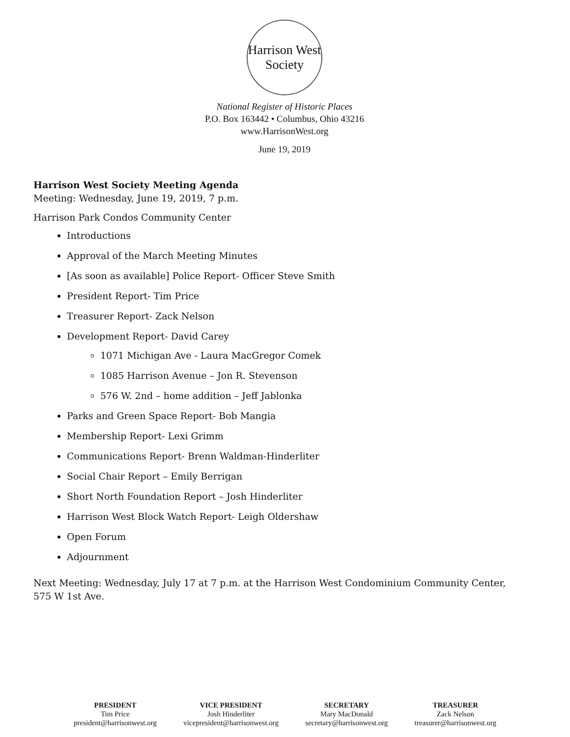Harrison West
Society
National Register of Historic Places
P.O. Box 163442 • Columbus, Ohio 43216
www.HarrisonWest.org
June 19, 2019
Harrison West Society Meeting Agenda
Meeting: Wednesday, June 19, 2019, 7 p.m.
Harrison Park Condos Community Center
Introductions
Approval of the March Meeting Minutes
[As soon as available] Police Report- Officer Steve Smith
President Report- Tim Price
Treasurer Report- Zack Nelson
Development Report- David Carey
1071 Michigan Ave - Laura MacGregor Comek
1085 Harrison Avenue – Jon R. Stevenson
576 W. 2nd – home addition – Jeff Jablonka
Parks and Green Space Report- Bob Mangia
Membership Report- Lexi Grimm
Communications Report- Brenn Waldman-Hinderliter
Social Chair Report – Emily Berrigan
Short North Foundation Report – Josh Hinderliter
Harrison West Block Watch Report- Leigh Oldershaw
Open Forum
Adjournment
Next Meeting: Wednesday, July 17 at 7 p.m. at the Harrison West Condominium Community Center, 575 W 1st Ave.
PRESIDENT
Tim Price
president@harrisonwest.org
VICE PRESIDENT
Josh Hinderliter
vicepresident@harrisonwest.org
SECRETARY
Mary MacDonald
secretary@harrisonwest.org
TREASURER
Zack Nelson
treasurer@harrisonwest.org